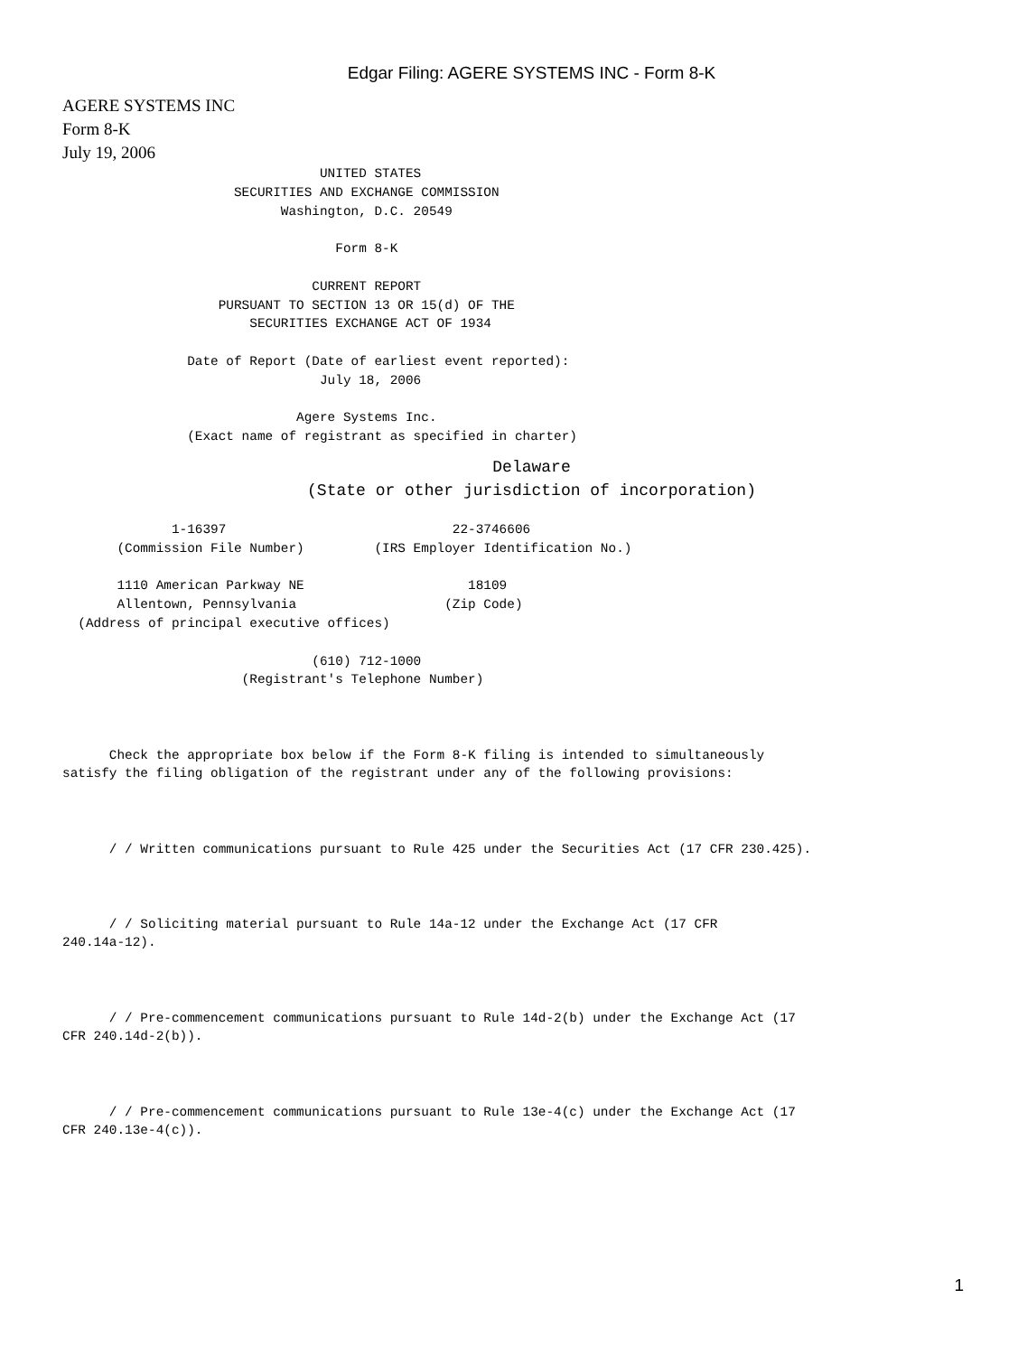Edgar Filing: AGERE SYSTEMS INC - Form 8-K
AGERE SYSTEMS INC
Form 8-K
July 19, 2006
                                 UNITED STATES
                      SECURITIES AND EXCHANGE COMMISSION
                            Washington, D.C. 20549

                                   Form 8-K

                                CURRENT REPORT
                    PURSUANT TO SECTION 13 OR 15(d) OF THE
                        SECURITIES EXCHANGE ACT OF 1934

                Date of Report (Date of earliest event reported):
                                 July 18, 2006

                              Agere Systems Inc.
                (Exact name of registrant as specified in charter)
Delaware
(State or other jurisdiction of incorporation)
              1-16397                             22-3746606
       (Commission File Number)         (IRS Employer Identification No.)

       1110 American Parkway NE                     18109
       Allentown, Pennsylvania                   (Zip Code)
  (Address of principal executive offices)

                                (610) 712-1000
                       (Registrant's Telephone Number)



      Check the appropriate box below if the Form 8-K filing is intended to simultaneously
satisfy the filing obligation of the registrant under any of the following provisions:



      / / Written communications pursuant to Rule 425 under the Securities Act (17 CFR 230.425).



      / / Soliciting material pursuant to Rule 14a-12 under the Exchange Act (17 CFR
240.14a-12).



      / / Pre-commencement communications pursuant to Rule 14d-2(b) under the Exchange Act (17
CFR 240.14d-2(b)).



      / / Pre-commencement communications pursuant to Rule 13e-4(c) under the Exchange Act (17
CFR 240.13e-4(c)).
1